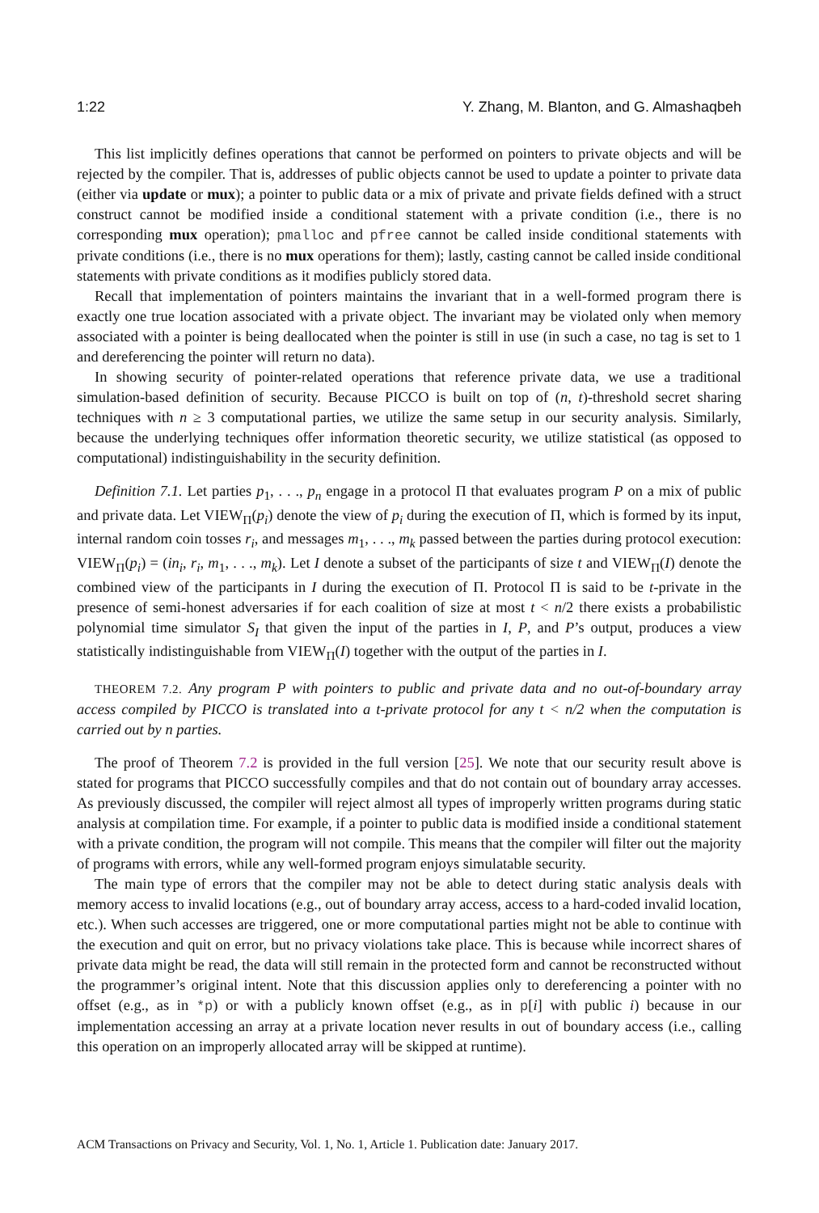1:22 Y. Zhang, M. Blanton, and G. Almashaqbeh
This list implicitly defines operations that cannot be performed on pointers to private objects and will be rejected by the compiler. That is, addresses of public objects cannot be used to update a pointer to private data (either via update or mux); a pointer to public data or a mix of private and private fields defined with a struct construct cannot be modified inside a conditional statement with a private condition (i.e., there is no corresponding mux operation); pmalloc and pfree cannot be called inside conditional statements with private conditions (i.e., there is no mux operations for them); lastly, casting cannot be called inside conditional statements with private conditions as it modifies publicly stored data.
Recall that implementation of pointers maintains the invariant that in a well-formed program there is exactly one true location associated with a private object. The invariant may be violated only when memory associated with a pointer is being deallocated when the pointer is still in use (in such a case, no tag is set to 1 and dereferencing the pointer will return no data).
In showing security of pointer-related operations that reference private data, we use a traditional simulation-based definition of security. Because PICCO is built on top of (n, t)-threshold secret sharing techniques with n ≥ 3 computational parties, we utilize the same setup in our security analysis. Similarly, because the underlying techniques offer information theoretic security, we utilize statistical (as opposed to computational) indistinguishability in the security definition.
Definition 7.1. Let parties p<sub>1</sub>, . . ., p<sub>n</sub> engage in a protocol Π that evaluates program P on a mix of public and private data. Let VIEW<sub>Π</sub>(p<sub>i</sub>) denote the view of p<sub>i</sub> during the execution of Π, which is formed by its input, internal random coin tosses r<sub>i</sub>, and messages m<sub>1</sub>, . . ., m<sub>k</sub> passed between the parties during protocol execution: VIEW<sub>Π</sub>(p<sub>i</sub>) = (in<sub>i</sub>, r<sub>i</sub>, m<sub>1</sub>, . . ., m<sub>k</sub>). Let I denote a subset of the participants of size t and VIEW<sub>Π</sub>(I) denote the combined view of the participants in I during the execution of Π. Protocol Π is said to be t-private in the presence of semi-honest adversaries if for each coalition of size at most t < n/2 there exists a probabilistic polynomial time simulator S<sub>I</sub> that given the input of the parties in I, P, and P’s output, produces a view statistically indistinguishable from VIEW<sub>Π</sub>(I) together with the output of the parties in I.
THEOREM 7.2. Any program P with pointers to public and private data and no out-of-boundary array access compiled by PICCO is translated into a t-private protocol for any t < n/2 when the computation is carried out by n parties.
The proof of Theorem 7.2 is provided in the full version [25]. We note that our security result above is stated for programs that PICCO successfully compiles and that do not contain out of boundary array accesses. As previously discussed, the compiler will reject almost all types of improperly written programs during static analysis at compilation time. For example, if a pointer to public data is modified inside a conditional statement with a private condition, the program will not compile. This means that the compiler will filter out the majority of programs with errors, while any well-formed program enjoys simulatable security.
The main type of errors that the compiler may not be able to detect during static analysis deals with memory access to invalid locations (e.g., out of boundary array access, access to a hard-coded invalid location, etc.). When such accesses are triggered, one or more computational parties might not be able to continue with the execution and quit on error, but no privacy violations take place. This is because while incorrect shares of private data might be read, the data will still remain in the protected form and cannot be reconstructed without the programmer’s original intent. Note that this discussion applies only to dereferencing a pointer with no offset (e.g., as in *p) or with a publicly known offset (e.g., as in p[i] with public i) because in our implementation accessing an array at a private location never results in out of boundary access (i.e., calling this operation on an improperly allocated array will be skipped at runtime).
ACM Transactions on Privacy and Security, Vol. 1, No. 1, Article 1. Publication date: January 2017.